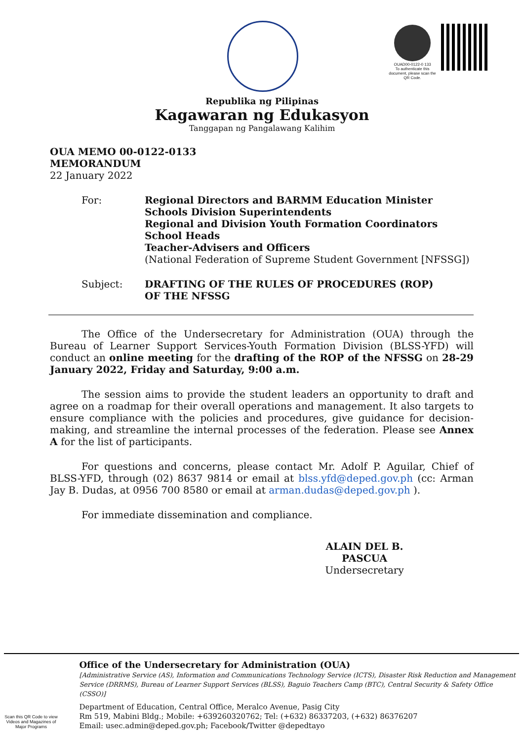OUAD00-0122-0 133
To authenticate this document, please scan the QR Code.
Republika ng Pilipinas
Kagawaran ng Edukasyon
Tanggapan ng Pangalawang Kalihim
OUA MEMO 00-0122-0133
MEMORANDUM
22 January 2022
For: Regional Directors and BARMM Education Minister
Schools Division Superintendents
Regional and Division Youth Formation Coordinators
School Heads
Teacher-Advisers and Officers
(National Federation of Supreme Student Government [NFSSG])
Subject: DRAFTING OF THE RULES OF PROCEDURES (ROP)
OF THE NFSSG
The Office of the Undersecretary for Administration (OUA) through the Bureau of Learner Support Services-Youth Formation Division (BLSS-YFD) will conduct an online meeting for the drafting of the ROP of the NFSSG on 28-29 January 2022, Friday and Saturday, 9:00 a.m.
The session aims to provide the student leaders an opportunity to draft and agree on a roadmap for their overall operations and management. It also targets to ensure compliance with the policies and procedures, give guidance for decision-making, and streamline the internal processes of the federation. Please see Annex A for the list of participants.
For questions and concerns, please contact Mr. Adolf P. Aguilar, Chief of BLSS-YFD, through (02) 8637 9814 or email at blss.yfd@deped.gov.ph (cc: Arman Jay B. Dudas, at 0956 700 8580 or email at arman.dudas@deped.gov.ph ).
For immediate dissemination and compliance.
ALAIN DEL B. PASCUA
Undersecretary
Scan this QR Code to view Videos and Magazines of Major Programs
Office of the Undersecretary for Administration (OUA)
[Administrative Service (AS), Information and Communications Technology Service (ICTS), Disaster Risk Reduction and Management Service (DRRMS), Bureau of Learner Support Services (BLSS), Baguio Teachers Camp (BTC), Central Security & Safety Office (CSSO)]
Department of Education, Central Office, Meralco Avenue, Pasig City
Rm 519, Mabini Bldg.; Mobile: +639260320762; Tel: (+632) 86337203, (+632) 86376207
Email: usec.admin@deped.gov.ph; Facebook/Twitter @depedtayo